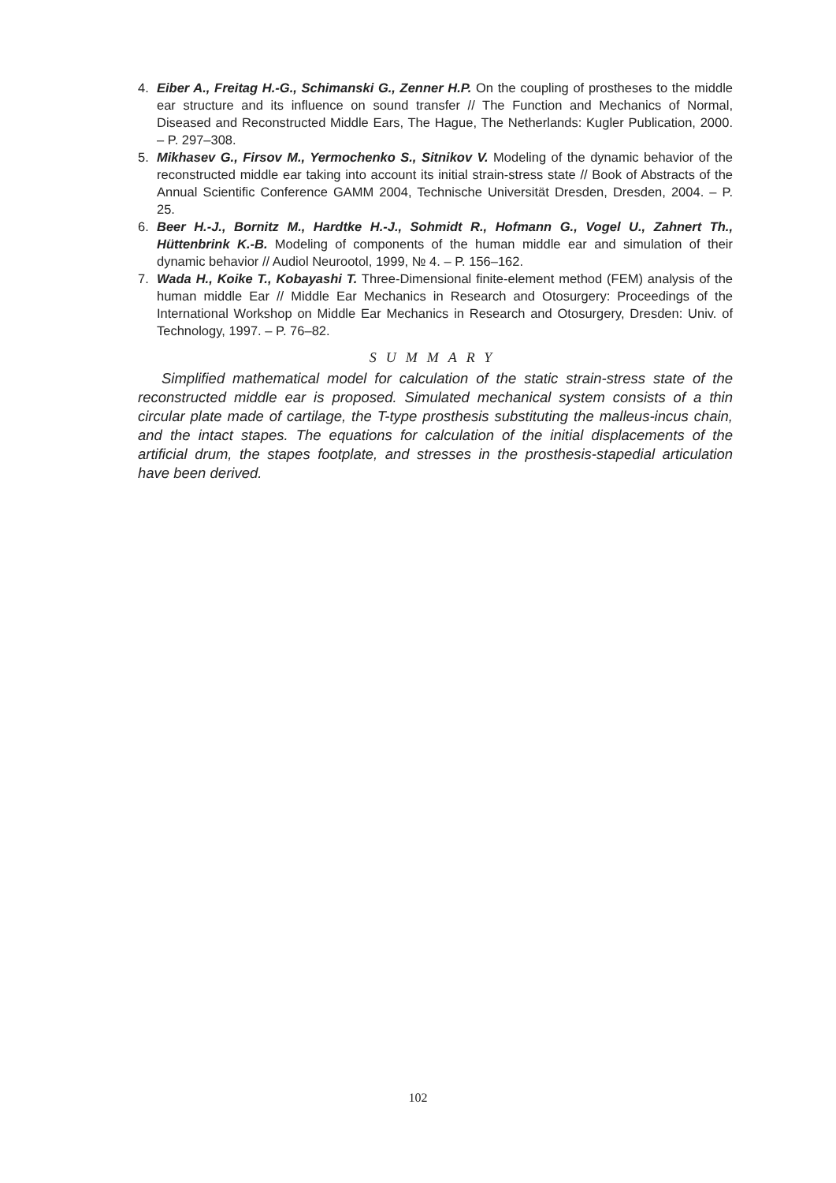4. Eiber A., Freitag H.-G., Schimanski G., Zenner H.P. On the coupling of prostheses to the middle ear structure and its influence on sound transfer // The Function and Mechanics of Normal, Diseased and Reconstructed Middle Ears, The Hague, The Netherlands: Kugler Publication, 2000. – P. 297–308.
5. Mikhasev G., Firsov M., Yermochenko S., Sitnikov V. Modeling of the dynamic behavior of the reconstructed middle ear taking into account its initial strain-stress state // Book of Abstracts of the Annual Scientific Conference GAMM 2004, Technische Universität Dresden, Dresden, 2004. – P. 25.
6. Beer H.-J., Bornitz M., Hardtke H.-J., Sohmidt R., Hofmann G., Vogel U., Zahnert Th., Hüttenbrink K.-B. Modeling of components of the human middle ear and simulation of their dynamic behavior // Audiol Neurootol, 1999, № 4. – P. 156–162.
7. Wada H., Koike T., Kobayashi T. Three-Dimensional finite-element method (FEM) analysis of the human middle Ear // Middle Ear Mechanics in Research and Otosurgery: Proceedings of the International Workshop on Middle Ear Mechanics in Research and Otosurgery, Dresden: Univ. of Technology, 1997. – P. 76–82.
SUMMARY
Simplified mathematical model for calculation of the static strain-stress state of the reconstructed middle ear is proposed. Simulated mechanical system consists of a thin circular plate made of cartilage, the T-type prosthesis substituting the malleus-incus chain, and the intact stapes. The equations for calculation of the initial displacements of the artificial drum, the stapes footplate, and stresses in the prosthesis-stapedial articulation have been derived.
102